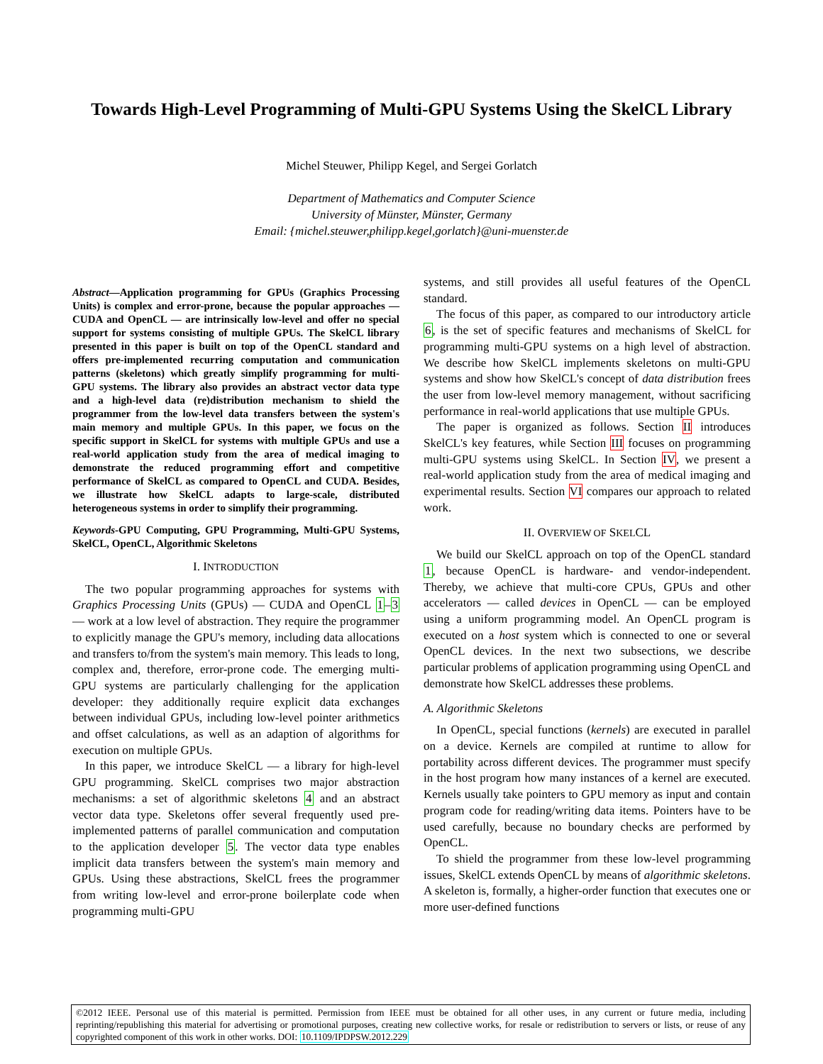Towards High-Level Programming of Multi-GPU Systems Using the SkelCL Library
Michel Steuwer, Philipp Kegel, and Sergei Gorlatch
Department of Mathematics and Computer Science
University of Münster, Münster, Germany
Email: {michel.steuwer,philipp.kegel,gorlatch}@uni-muenster.de
Abstract—Application programming for GPUs (Graphics Processing Units) is complex and error-prone, because the popular approaches — CUDA and OpenCL — are intrinsically low-level and offer no special support for systems consisting of multiple GPUs. The SkelCL library presented in this paper is built on top of the OpenCL standard and offers pre-implemented recurring computation and communication patterns (skeletons) which greatly simplify programming for multi-GPU systems. The library also provides an abstract vector data type and a high-level data (re)distribution mechanism to shield the programmer from the low-level data transfers between the system's main memory and multiple GPUs. In this paper, we focus on the specific support in SkelCL for systems with multiple GPUs and use a real-world application study from the area of medical imaging to demonstrate the reduced programming effort and competitive performance of SkelCL as compared to OpenCL and CUDA. Besides, we illustrate how SkelCL adapts to large-scale, distributed heterogeneous systems in order to simplify their programming.
Keywords-GPU Computing, GPU Programming, Multi-GPU Systems, SkelCL, OpenCL, Algorithmic Skeletons
I. INTRODUCTION
The two popular programming approaches for systems with Graphics Processing Units (GPUs) — CUDA and OpenCL 1–3 — work at a low level of abstraction. They require the programmer to explicitly manage the GPU's memory, including data allocations and transfers to/from the system's main memory. This leads to long, complex and, therefore, error-prone code. The emerging multi-GPU systems are particularly challenging for the application developer: they additionally require explicit data exchanges between individual GPUs, including low-level pointer arithmetics and offset calculations, as well as an adaption of algorithms for execution on multiple GPUs.
In this paper, we introduce SkelCL — a library for high-level GPU programming. SkelCL comprises two major abstraction mechanisms: a set of algorithmic skeletons 4 and an abstract vector data type. Skeletons offer several frequently used pre-implemented patterns of parallel communication and computation to the application developer 5. The vector data type enables implicit data transfers between the system's main memory and GPUs. Using these abstractions, SkelCL frees the programmer from writing low-level and error-prone boilerplate code when programming multi-GPU
systems, and still provides all useful features of the OpenCL standard.
The focus of this paper, as compared to our introductory article 6, is the set of specific features and mechanisms of SkelCL for programming multi-GPU systems on a high level of abstraction. We describe how SkelCL implements skeletons on multi-GPU systems and show how SkelCL's concept of data distribution frees the user from low-level memory management, without sacrificing performance in real-world applications that use multiple GPUs.
The paper is organized as follows. Section II introduces SkelCL's key features, while Section III focuses on programming multi-GPU systems using SkelCL. In Section IV, we present a real-world application study from the area of medical imaging and experimental results. Section VI compares our approach to related work.
II. OVERVIEW OF SKELCL
We build our SkelCL approach on top of the OpenCL standard 1, because OpenCL is hardware- and vendor-independent. Thereby, we achieve that multi-core CPUs, GPUs and other accelerators — called devices in OpenCL — can be employed using a uniform programming model. An OpenCL program is executed on a host system which is connected to one or several OpenCL devices. In the next two subsections, we describe particular problems of application programming using OpenCL and demonstrate how SkelCL addresses these problems.
A. Algorithmic Skeletons
In OpenCL, special functions (kernels) are executed in parallel on a device. Kernels are compiled at runtime to allow for portability across different devices. The programmer must specify in the host program how many instances of a kernel are executed. Kernels usually take pointers to GPU memory as input and contain program code for reading/writing data items. Pointers have to be used carefully, because no boundary checks are performed by OpenCL.
To shield the programmer from these low-level programming issues, SkelCL extends OpenCL by means of algorithmic skeletons. A skeleton is, formally, a higher-order function that executes one or more user-defined functions
©2012 IEEE. Personal use of this material is permitted. Permission from IEEE must be obtained for all other uses, in any current or future media, including reprinting/republishing this material for advertising or promotional purposes, creating new collective works, for resale or redistribution to servers or lists, or reuse of any copyrighted component of this work in other works. DOI: 10.1109/IPDPSW.2012.229